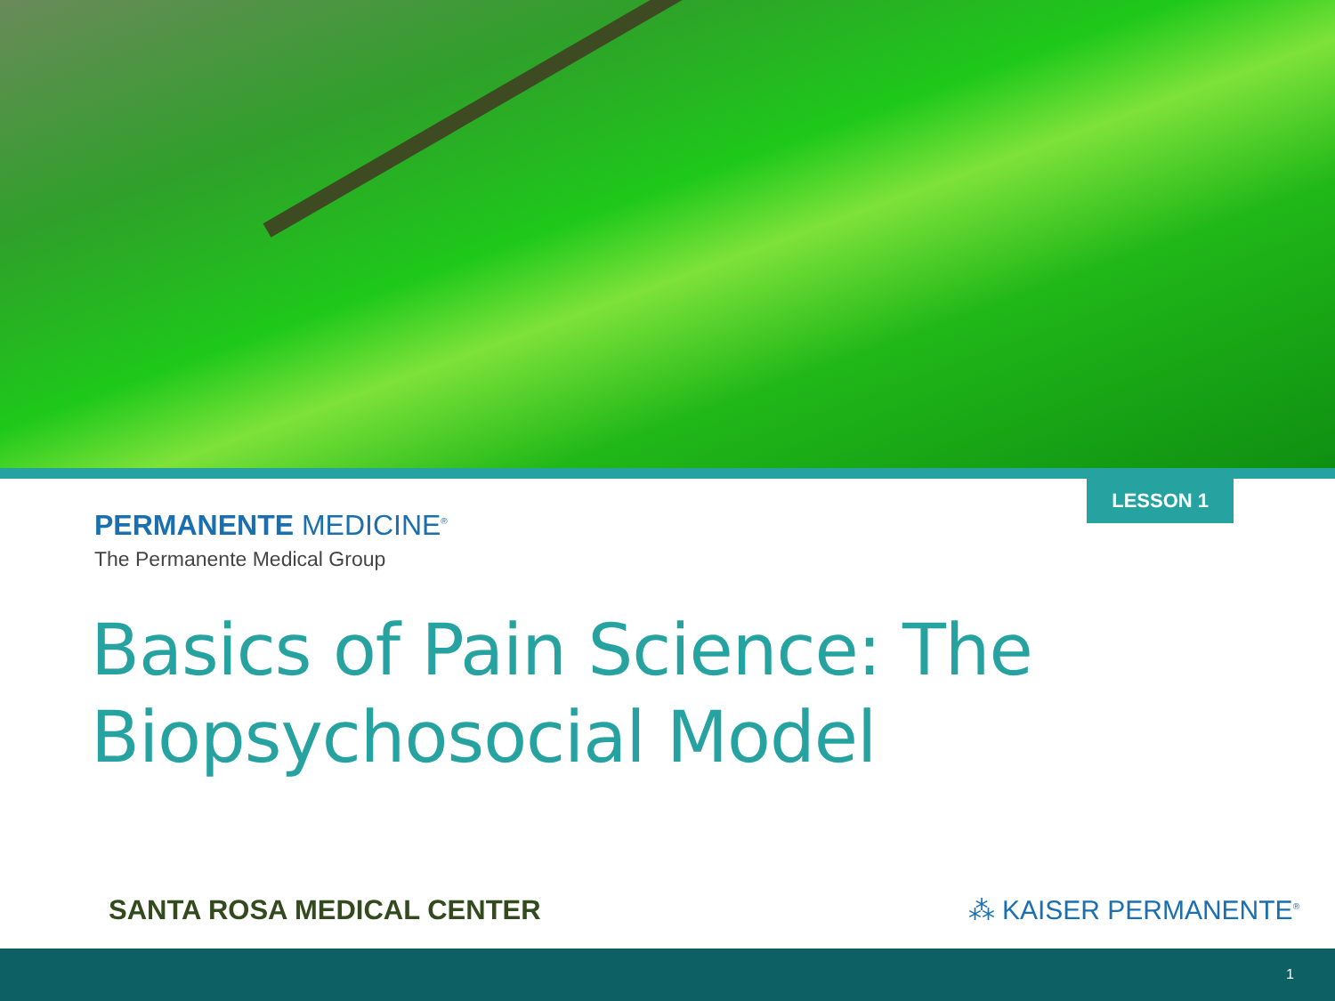LESSON 1
PERMANENTE MEDICINE<sup>®</sup>
The Permanente Medical Group
Basics of Pain Science: The Biopsychosocial Model
SANTA ROSA MEDICAL CENTER ⁂ KAISER PERMANENTE<sup>®</sup>
1